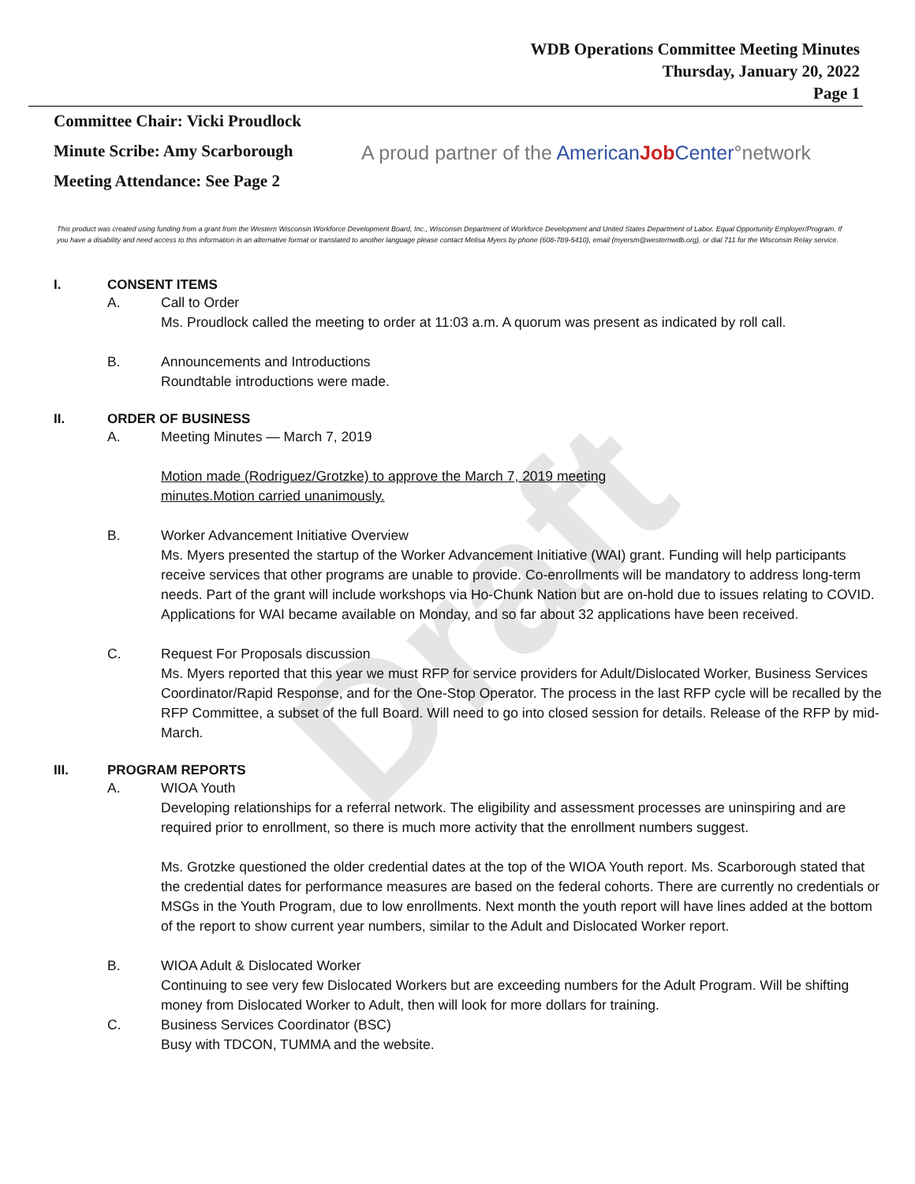Draft
WDB Operations Committee Meeting Minutes
Thursday, January 20, 2022
Page 1
Committee Chair: Vicki Proudlock
Minute Scribe: Amy Scarborough
Meeting Attendance: See Page 2
A proud partner of the AmericanJob Center°network
This product was created using funding from a grant from the Western Wisconsin Workforce Development Board, Inc., Wisconsin Department of Workforce Development and United States Department of Labor. Equal Opportunity Employer/Program. If you have a disability and need access to this information in an alternative format or translated to another language please contact Melisa Myers by phone (608-789-5410), email (myersm@westernwdb.org), or dial 711 for the Wisconsin Relay service.
I. CONSENT ITEMS
A. Call to Order
Ms. Proudlock called the meeting to order at 11:03 a.m. A quorum was present as indicated by roll call.
B. Announcements and Introductions
Roundtable introductions were made.
II. ORDER OF BUSINESS
A. Meeting Minutes — March 7, 2019
Motion made (Rodriguez/Grotzke) to approve the March 7, 2019 meeting
minutes.Motion carried unanimously.
B. Worker Advancement Initiative Overview
Ms. Myers presented the startup of the Worker Advancement Initiative (WAI) grant. Funding will help participants receive services that other programs are unable to provide. Co-enrollments will be mandatory to address long-term needs. Part of the grant will include workshops via Ho-Chunk Nation but are on-hold due to issues relating to COVID. Applications for WAI became available on Monday, and so far about 32 applications have been received.
C. Request For Proposals discussion
Ms. Myers reported that this year we must RFP for service providers for Adult/Dislocated Worker, Business Services Coordinator/Rapid Response, and for the One-Stop Operator. The process in the last RFP cycle will be recalled by the RFP Committee, a subset of the full Board. Will need to go into closed session for details. Release of the RFP by mid-March.
III. PROGRAM REPORTS
A. WIOA Youth
Developing relationships for a referral network. The eligibility and assessment processes are uninspiring and are required prior to enrollment, so there is much more activity that the enrollment numbers suggest.
Ms. Grotzke questioned the older credential dates at the top of the WIOA Youth report. Ms. Scarborough stated that the credential dates for performance measures are based on the federal cohorts. There are currently no credentials or MSGs in the Youth Program, due to low enrollments. Next month the youth report will have lines added at the bottom of the report to show current year numbers, similar to the Adult and Dislocated Worker report.
B. WIOA Adult & Dislocated Worker
Continuing to see very few Dislocated Workers but are exceeding numbers for the Adult Program. Will be shifting money from Dislocated Worker to Adult, then will look for more dollars for training.
C. Business Services Coordinator (BSC)
Busy with TDCON, TUMMA and the website.